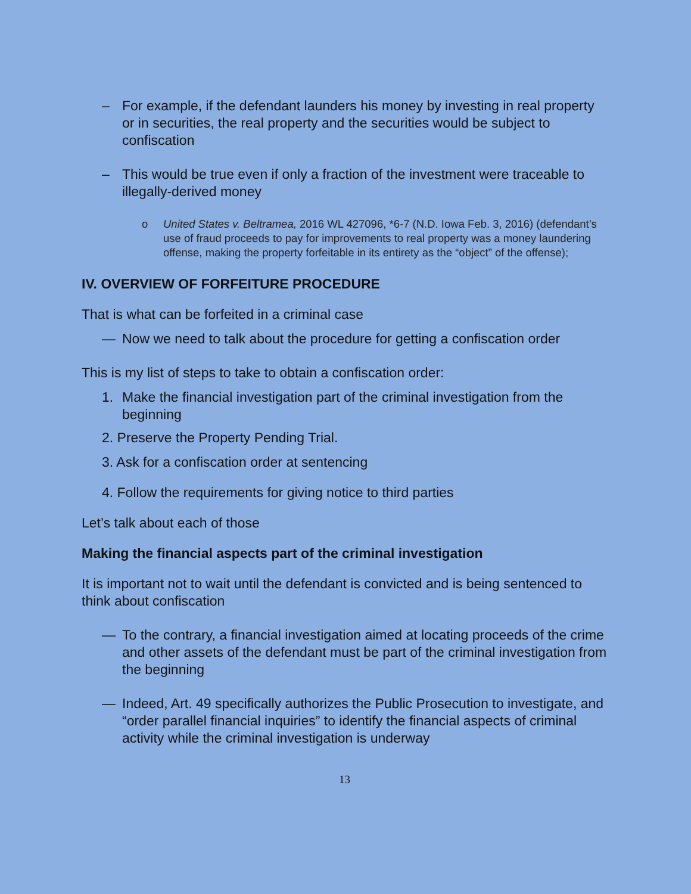– For example, if the defendant launders his money by investing in real property or in securities, the real property and the securities would be subject to confiscation
– This would be true even if only a fraction of the investment were traceable to illegally-derived money
o United States v. Beltramea, 2016 WL 427096, *6-7 (N.D. Iowa Feb. 3, 2016) (defendant’s use of fraud proceeds to pay for improvements to real property was a money laundering offense, making the property forfeitable in its entirety as the “object” of the offense);
IV. OVERVIEW OF FORFEITURE PROCEDURE
That is what can be forfeited in a criminal case
— Now we need to talk about the procedure for getting a confiscation order
This is my list of steps to take to obtain a confiscation order:
1. Make the financial investigation part of the criminal investigation from the beginning
2. Preserve the Property Pending Trial.
3. Ask for a confiscation order at sentencing
4. Follow the requirements for giving notice to third parties
Let’s talk about each of those
Making the financial aspects part of the criminal investigation
It is important not to wait until the defendant is convicted and is being sentenced to think about confiscation
— To the contrary, a financial investigation aimed at locating proceeds of the crime and other assets of the defendant must be part of the criminal investigation from the beginning
— Indeed, Art. 49 specifically authorizes the Public Prosecution to investigate, and “order parallel financial inquiries” to identify the financial aspects of criminal activity while the criminal investigation is underway
13